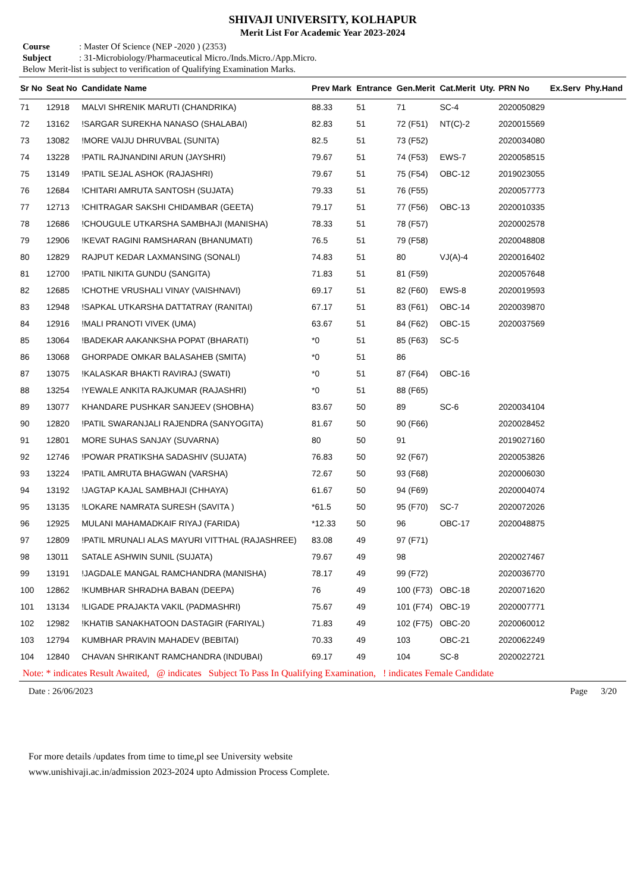SHIVAJI UNIVERSITY, KOLHAPUR
Merit List For Academic Year 2023-2024
Course: Master Of Science (NEP -2020 ) (2353)
Subject: 31-Microbiology/Pharmaceutical Micro./Inds.Micro./App.Micro.
Below Merit-list is subject to verification of Qualifying Examination Marks.
| Sr No | Seat No | Candidate Name | Prev Mark | Entrance | Gen.Merit | Cat.Merit | Uty. | PRN No | Ex.Serv | Phy.Hand |
| --- | --- | --- | --- | --- | --- | --- | --- | --- | --- | --- |
| 71 | 12918 | MALVI SHRENIK MARUTI (CHANDRIKA) | 88.33 | 51 | 71 | SC-4 | | 2020050829 | | |
| 72 | 13162 | !SARGAR SUREKHA NANASO (SHALABAI) | 82.83 | 51 | 72 (F51) | NT(C)-2 | | 2020015569 | | |
| 73 | 13082 | !MORE VAIJU DHRUVBAL (SUNITA) | 82.5 | 51 | 73 (F52) | | | 2020034080 | | |
| 74 | 13228 | !PATIL RAJNANDINI ARUN (JAYSHRI) | 79.67 | 51 | 74 (F53) | EWS-7 | | 2020058515 | | |
| 75 | 13149 | !PATIL SEJAL ASHOK (RAJASHRI) | 79.67 | 51 | 75 (F54) | OBC-12 | | 2019023055 | | |
| 76 | 12684 | !CHITARI AMRUTA SANTOSH (SUJATA) | 79.33 | 51 | 76 (F55) | | | 2020057773 | | |
| 77 | 12713 | !CHITRAGAR SAKSHI CHIDAMBAR (GEETA) | 79.17 | 51 | 77 (F56) | OBC-13 | | 2020010335 | | |
| 78 | 12686 | !CHOUGULE UTKARSHA SAMBHAJI (MANISHA) | 78.33 | 51 | 78 (F57) | | | 2020002578 | | |
| 79 | 12906 | !KEVAT RAGINI RAMSHARAN (BHANUMATI) | 76.5 | 51 | 79 (F58) | | | 2020048808 | | |
| 80 | 12829 | RAJPUT KEDAR LAXMANSING (SONALI) | 74.83 | 51 | 80 | VJ(A)-4 | | 2020016402 | | |
| 81 | 12700 | !PATIL NIKITA GUNDU (SANGITA) | 71.83 | 51 | 81 (F59) | | | 2020057648 | | |
| 82 | 12685 | !CHOTHE VRUSHALI VINAY (VAISHNAVI) | 69.17 | 51 | 82 (F60) | EWS-8 | | 2020019593 | | |
| 83 | 12948 | !SAPKAL UTKARSHA DATTATRAY (RANITAI) | 67.17 | 51 | 83 (F61) | OBC-14 | | 2020039870 | | |
| 84 | 12916 | !MALI PRANOTI VIVEK (UMA) | 63.67 | 51 | 84 (F62) | OBC-15 | | 2020037569 | | |
| 85 | 13064 | !BADEKAR AAKANKSHA POPAT (BHARATI) | *0 | 51 | 85 (F63) | SC-5 | | | | |
| 86 | 13068 | GHORPADE OMKAR BALASAHEB (SMITA) | *0 | 51 | 86 | | | | | |
| 87 | 13075 | !KALASKAR BHAKTI RAVIRAJ (SWATI) | *0 | 51 | 87 (F64) | OBC-16 | | | | |
| 88 | 13254 | !YEWALE ANKITA RAJKUMAR (RAJASHRI) | *0 | 51 | 88 (F65) | | | | | |
| 89 | 13077 | KHANDARE PUSHKAR SANJEEV (SHOBHA) | 83.67 | 50 | 89 | SC-6 | | 2020034104 | | |
| 90 | 12820 | !PATIL SWARANJALI RAJENDRA (SANYOGITA) | 81.67 | 50 | 90 (F66) | | | 2020028452 | | |
| 91 | 12801 | MORE SUHAS SANJAY (SUVARNA) | 80 | 50 | 91 | | | 2019027160 | | |
| 92 | 12746 | !POWAR PRATIKSHA SADASHIV (SUJATA) | 76.83 | 50 | 92 (F67) | | | 2020053826 | | |
| 93 | 13224 | !PATIL AMRUTA BHAGWAN (VARSHA) | 72.67 | 50 | 93 (F68) | | | 2020006030 | | |
| 94 | 13192 | !JAGTAP KAJAL SAMBHAJI (CHHAYA) | 61.67 | 50 | 94 (F69) | | | 2020004074 | | |
| 95 | 13135 | !LOKARE NAMRATA SURESH (SAVITA ) | *61.5 | 50 | 95 (F70) | SC-7 | | 2020072026 | | |
| 96 | 12925 | MULANI MAHAMADKAIF RIYAJ (FARIDA) | *12.33 | 50 | 96 | OBC-17 | | 2020048875 | | |
| 97 | 12809 | !PATIL MRUNALI ALAS MAYURI VITTHAL (RAJASHREE) | 83.08 | 49 | 97 (F71) | | | | | |
| 98 | 13011 | SATALE ASHWIN SUNIL (SUJATA) | 79.67 | 49 | 98 | | | 2020027467 | | |
| 99 | 13191 | !JAGDALE MANGAL RAMCHANDRA (MANISHA) | 78.17 | 49 | 99 (F72) | | | 2020036770 | | |
| 100 | 12862 | !KUMBHAR SHRADHA BABAN (DEEPA) | 76 | 49 | 100 (F73) | OBC-18 | | 2020071620 | | |
| 101 | 13134 | !LIGADE PRAJAKTA VAKIL (PADMASHRI) | 75.67 | 49 | 101 (F74) | OBC-19 | | 2020007771 | | |
| 102 | 12982 | !KHATIB SANAKHATOON DASTAGIR (FARIYAL) | 71.83 | 49 | 102 (F75) | OBC-20 | | 2020060012 | | |
| 103 | 12794 | KUMBHAR PRAVIN MAHADEV (BEBITAI) | 70.33 | 49 | 103 | OBC-21 | | 2020062249 | | |
| 104 | 12840 | CHAVAN SHRIKANT RAMCHANDRA (INDUBAI) | 69.17 | 49 | 104 | SC-8 | | 2020022721 | | |
Note: * indicates Result Awaited, @ indicates Subject To Pass In Qualifying Examination, ! indicates Female Candidate
Date : 26/06/2023 Page 3/20
For more details /updates from time to time,pl see University website
www.unishivaji.ac.in/admission 2023-2024 upto Admission Process Complete.